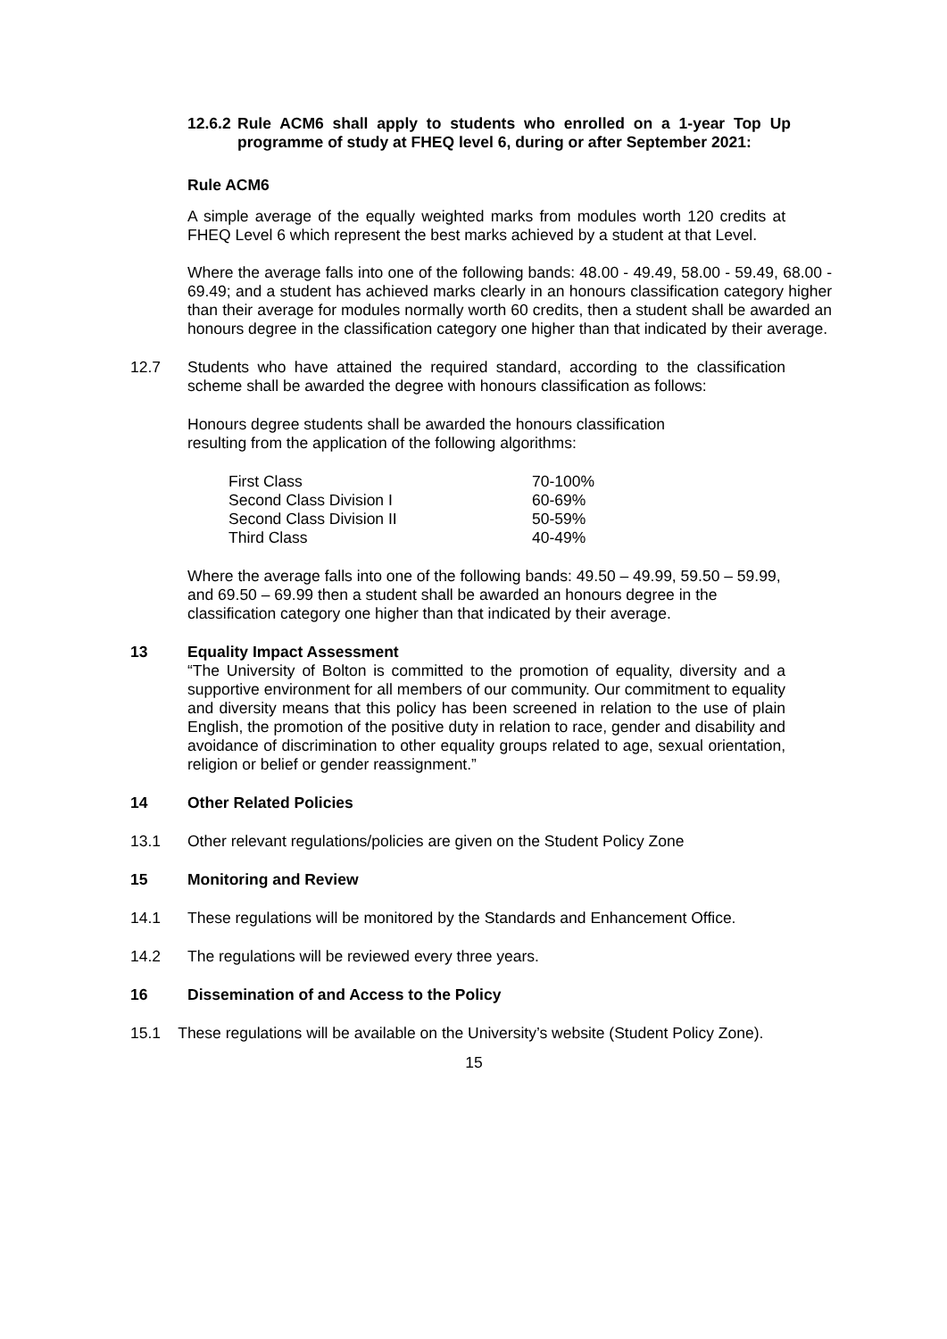12.6.2 Rule ACM6 shall apply to students who enrolled on a 1-year Top Up programme of study at FHEQ level 6, during or after September 2021:
Rule ACM6
A simple average of the equally weighted marks from modules worth 120 credits at FHEQ Level 6 which represent the best marks achieved by a student at that Level.
Where the average falls into one of the following bands: 48.00 - 49.49, 58.00 - 59.49, 68.00 - 69.49; and a student has achieved marks clearly in an honours classification category higher than their average for modules normally worth 60 credits, then a student shall be awarded an honours degree in the classification category one higher than that indicated by their average.
12.7 Students who have attained the required standard, according to the classification scheme shall be awarded the degree with honours classification as follows:
Honours degree students shall be awarded the honours classification
resulting from the application of the following algorithms:
| First Class | 70-100% |
| Second Class Division I | 60-69% |
| Second Class Division II | 50-59% |
| Third Class | 40-49% |
Where the average falls into one of the following bands: 49.50 – 49.99, 59.50 – 59.99, and 69.50 – 69.99 then a student shall be awarded an honours degree in the classification category one higher than that indicated by their average.
13 Equality Impact Assessment
“The University of Bolton is committed to the promotion of equality, diversity and a supportive environment for all members of our community. Our commitment to equality and diversity means that this policy has been screened in relation to the use of plain English, the promotion of the positive duty in relation to race, gender and disability and avoidance of discrimination to other equality groups related to age, sexual orientation, religion or belief or gender reassignment.”
14 Other Related Policies
13.1 Other relevant regulations/policies are given on the Student Policy Zone
15 Monitoring and Review
14.1 These regulations will be monitored by the Standards and Enhancement Office.
14.2 The regulations will be reviewed every three years.
16 Dissemination of and Access to the Policy
15.1 These regulations will be available on the University’s website (Student Policy Zone).
15